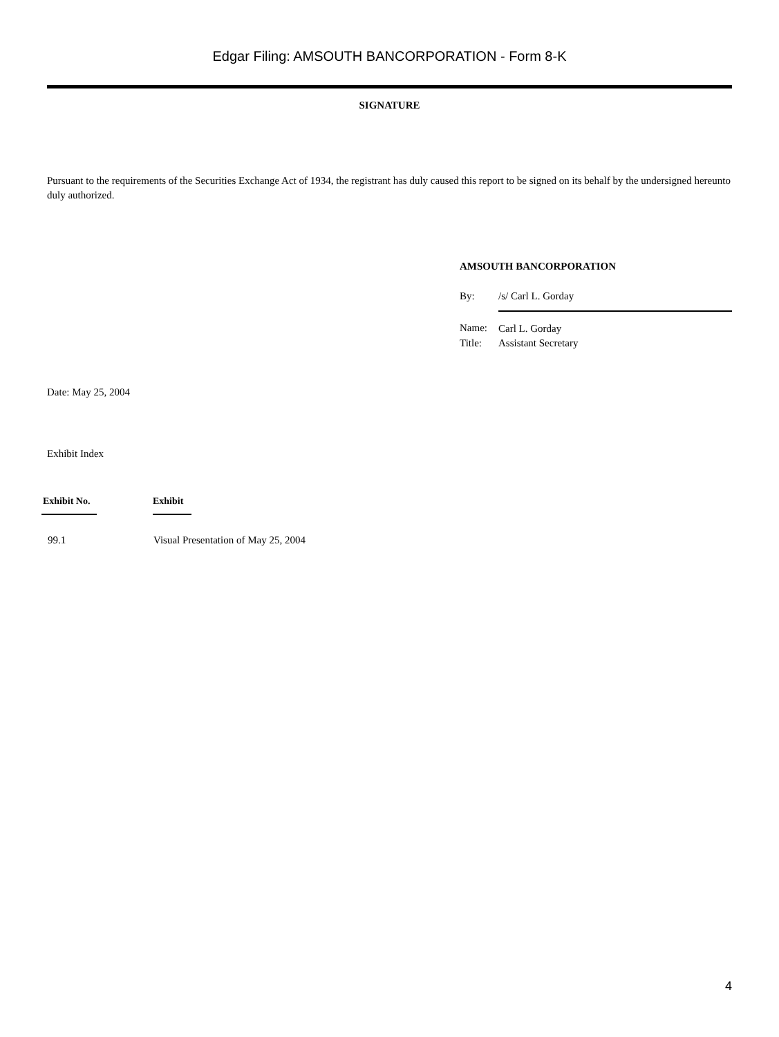Edgar Filing: AMSOUTH BANCORPORATION - Form 8-K
SIGNATURE
Pursuant to the requirements of the Securities Exchange Act of 1934, the registrant has duly caused this report to be signed on its behalf by the undersigned hereunto duly authorized.
AMSOUTH BANCORPORATION
| By: | /s/ Carl L. Gorday |
| Name: | Carl L. Gorday |
| Title: | Assistant Secretary |
Date: May 25, 2004
Exhibit Index
| Exhibit No. | Exhibit |
| --- | --- |
| 99.1 | Visual Presentation of May 25, 2004 |
4